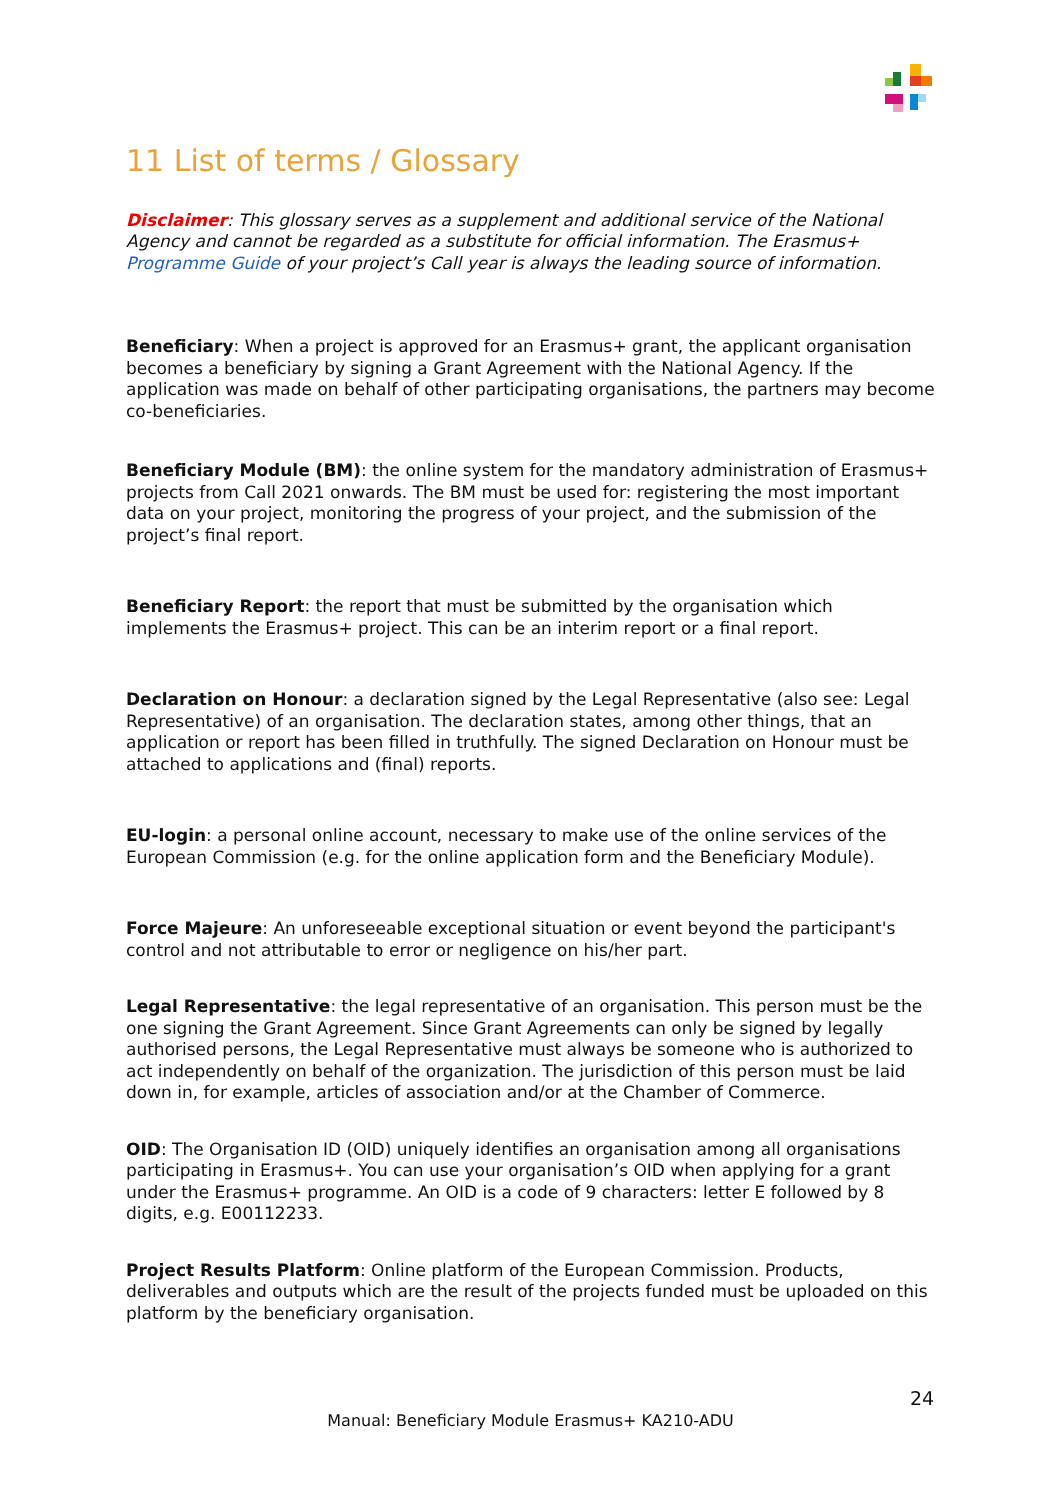11 List of terms / Glossary
Disclaimer: This glossary serves as a supplement and additional service of the National Agency and cannot be regarded as a substitute for official information. The Erasmus+ Programme Guide of your project’s Call year is always the leading source of information.
Beneficiary: When a project is approved for an Erasmus+ grant, the applicant organisation becomes a beneficiary by signing a Grant Agreement with the National Agency. If the application was made on behalf of other participating organisations, the partners may become co-beneficiaries.
Beneficiary Module (BM): the online system for the mandatory administration of Erasmus+ projects from Call 2021 onwards. The BM must be used for: registering the most important data on your project, monitoring the progress of your project, and the submission of the project’s final report.
Beneficiary Report: the report that must be submitted by the organisation which implements the Erasmus+ project. This can be an interim report or a final report.
Declaration on Honour: a declaration signed by the Legal Representative (also see: Legal Representative) of an organisation. The declaration states, among other things, that an application or report has been filled in truthfully. The signed Declaration on Honour must be attached to applications and (final) reports.
EU-login: a personal online account, necessary to make use of the online services of the European Commission (e.g. for the online application form and the Beneficiary Module).
Force Majeure: An unforeseeable exceptional situation or event beyond the participant's control and not attributable to error or negligence on his/her part.
Legal Representative: the legal representative of an organisation. This person must be the one signing the Grant Agreement. Since Grant Agreements can only be signed by legally authorised persons, the Legal Representative must always be someone who is authorized to act independently on behalf of the organization. The jurisdiction of this person must be laid down in, for example, articles of association and/or at the Chamber of Commerce.
OID: The Organisation ID (OID) uniquely identifies an organisation among all organisations participating in Erasmus+. You can use your organisation’s OID when applying for a grant under the Erasmus+ programme. An OID is a code of 9 characters: letter E followed by 8 digits, e.g. E00112233.
Project Results Platform: Online platform of the European Commission. Products, deliverables and outputs which are the result of the projects funded must be uploaded on this platform by the beneficiary organisation.
24
Manual: Beneficiary Module Erasmus+ KA210-ADU